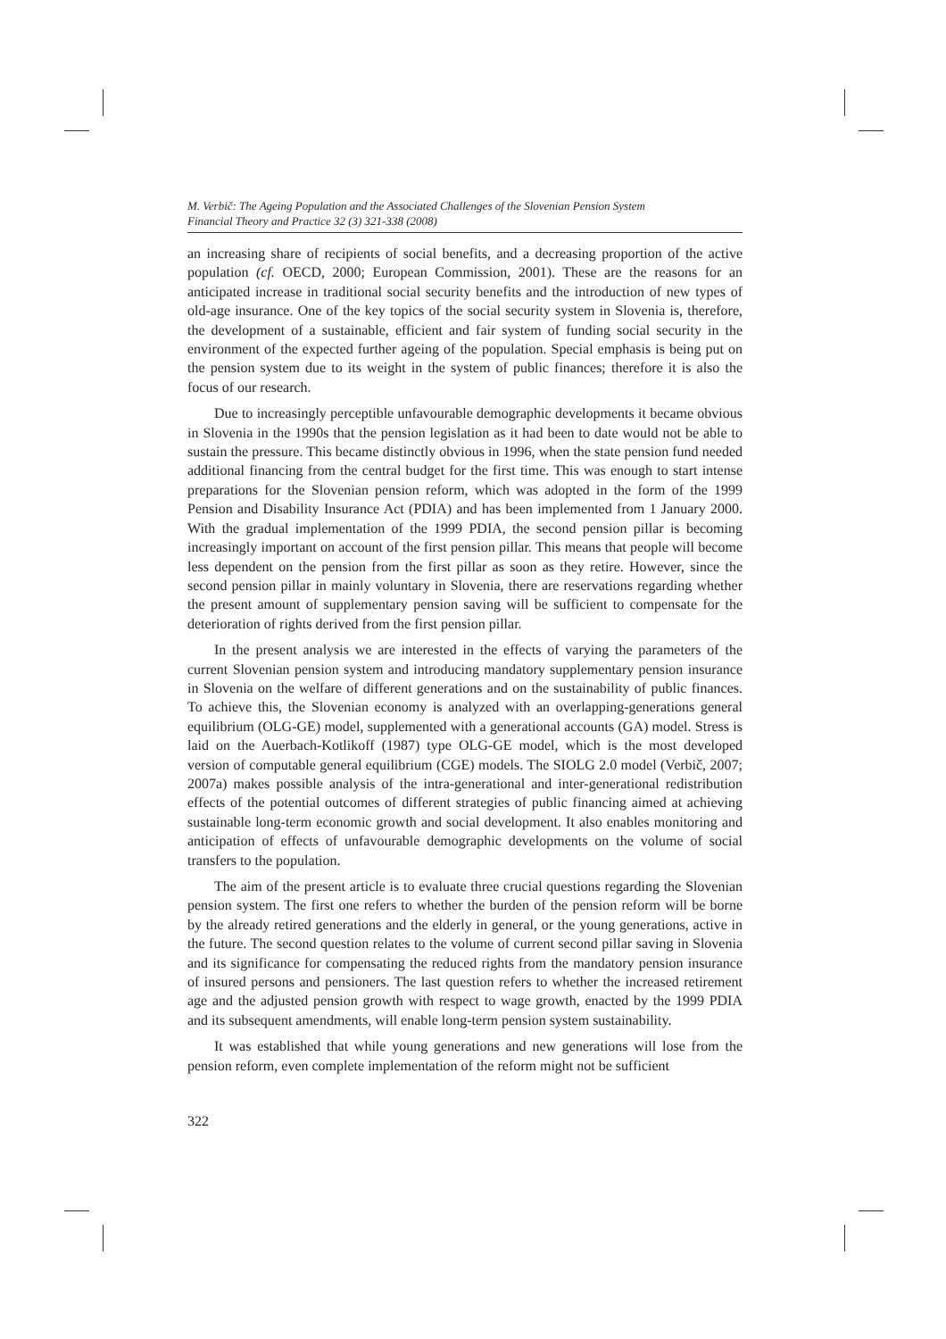M. Verbič: The Ageing Population and the Associated Challenges of the Slovenian Pension System
Financial Theory and Practice 32 (3) 321-338 (2008)
an increasing share of recipients of social benefits, and a decreasing proportion of the active population (cf. OECD, 2000; European Commission, 2001). These are the reasons for an anticipated increase in traditional social security benefits and the introduction of new types of old-age insurance. One of the key topics of the social security system in Slovenia is, therefore, the development of a sustainable, efficient and fair system of funding social security in the environment of the expected further ageing of the population. Special emphasis is being put on the pension system due to its weight in the system of public finances; therefore it is also the focus of our research.
Due to increasingly perceptible unfavourable demographic developments it became obvious in Slovenia in the 1990s that the pension legislation as it had been to date would not be able to sustain the pressure. This became distinctly obvious in 1996, when the state pension fund needed additional financing from the central budget for the first time. This was enough to start intense preparations for the Slovenian pension reform, which was adopted in the form of the 1999 Pension and Disability Insurance Act (PDIA) and has been implemented from 1 January 2000. With the gradual implementation of the 1999 PDIA, the second pension pillar is becoming increasingly important on account of the first pension pillar. This means that people will become less dependent on the pension from the first pillar as soon as they retire. However, since the second pension pillar in mainly voluntary in Slovenia, there are reservations regarding whether the present amount of supplementary pension saving will be sufficient to compensate for the deterioration of rights derived from the first pension pillar.
In the present analysis we are interested in the effects of varying the parameters of the current Slovenian pension system and introducing mandatory supplementary pension insurance in Slovenia on the welfare of different generations and on the sustainability of public finances. To achieve this, the Slovenian economy is analyzed with an overlapping-generations general equilibrium (OLG-GE) model, supplemented with a generational accounts (GA) model. Stress is laid on the Auerbach-Kotlikoff (1987) type OLG-GE model, which is the most developed version of computable general equilibrium (CGE) models. The SIOLG 2.0 model (Verbič, 2007; 2007a) makes possible analysis of the intra-generational and inter-generational redistribution effects of the potential outcomes of different strategies of public financing aimed at achieving sustainable long-term economic growth and social development. It also enables monitoring and anticipation of effects of unfavourable demographic developments on the volume of social transfers to the population.
The aim of the present article is to evaluate three crucial questions regarding the Slovenian pension system. The first one refers to whether the burden of the pension reform will be borne by the already retired generations and the elderly in general, or the young generations, active in the future. The second question relates to the volume of current second pillar saving in Slovenia and its significance for compensating the reduced rights from the mandatory pension insurance of insured persons and pensioners. The last question refers to whether the increased retirement age and the adjusted pension growth with respect to wage growth, enacted by the 1999 PDIA and its subsequent amendments, will enable long-term pension system sustainability.
It was established that while young generations and new generations will lose from the pension reform, even complete implementation of the reform might not be sufficient
322